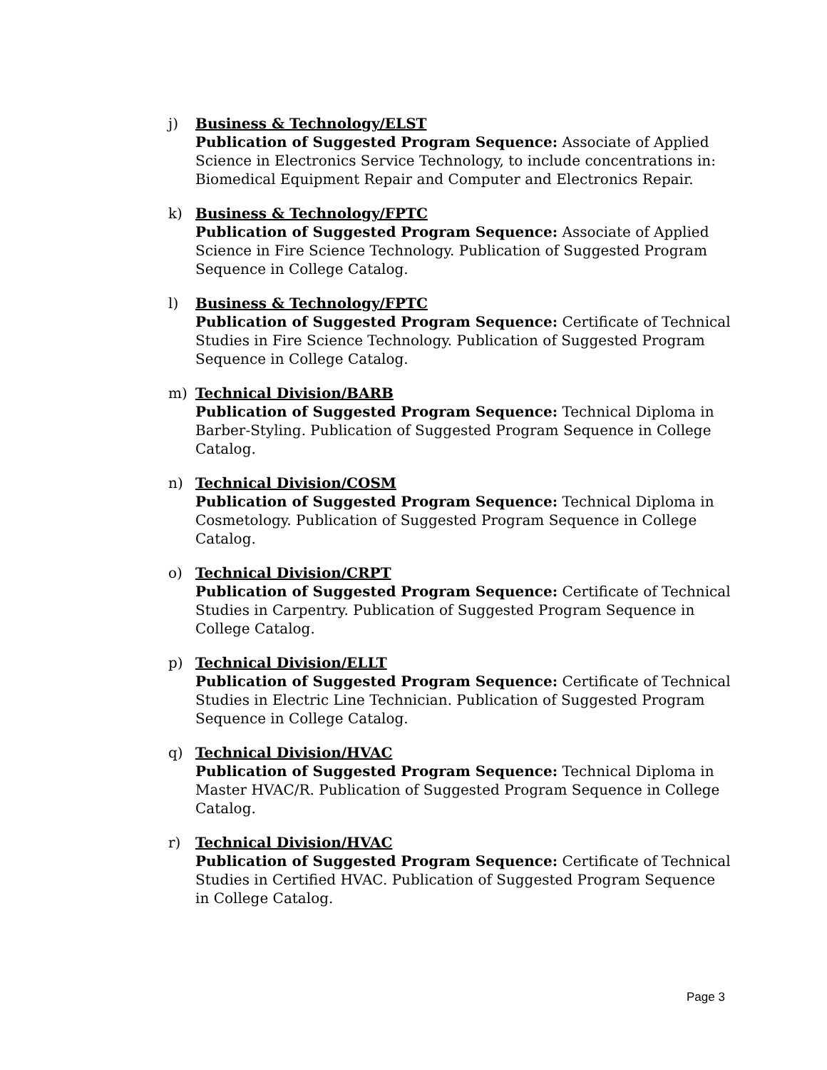j) Business & Technology/ELST
Publication of Suggested Program Sequence: Associate of Applied Science in Electronics Service Technology, to include concentrations in: Biomedical Equipment Repair and Computer and Electronics Repair.
k) Business & Technology/FPTC
Publication of Suggested Program Sequence: Associate of Applied Science in Fire Science Technology. Publication of Suggested Program Sequence in College Catalog.
l) Business & Technology/FPTC
Publication of Suggested Program Sequence: Certificate of Technical Studies in Fire Science Technology. Publication of Suggested Program Sequence in College Catalog.
m) Technical Division/BARB
Publication of Suggested Program Sequence: Technical Diploma in Barber-Styling. Publication of Suggested Program Sequence in College Catalog.
n) Technical Division/COSM
Publication of Suggested Program Sequence: Technical Diploma in Cosmetology. Publication of Suggested Program Sequence in College Catalog.
o) Technical Division/CRPT
Publication of Suggested Program Sequence: Certificate of Technical Studies in Carpentry. Publication of Suggested Program Sequence in College Catalog.
p) Technical Division/ELLT
Publication of Suggested Program Sequence: Certificate of Technical Studies in Electric Line Technician. Publication of Suggested Program Sequence in College Catalog.
q) Technical Division/HVAC
Publication of Suggested Program Sequence: Technical Diploma in Master HVAC/R. Publication of Suggested Program Sequence in College Catalog.
r) Technical Division/HVAC
Publication of Suggested Program Sequence: Certificate of Technical Studies in Certified HVAC. Publication of Suggested Program Sequence in College Catalog.
Page 3